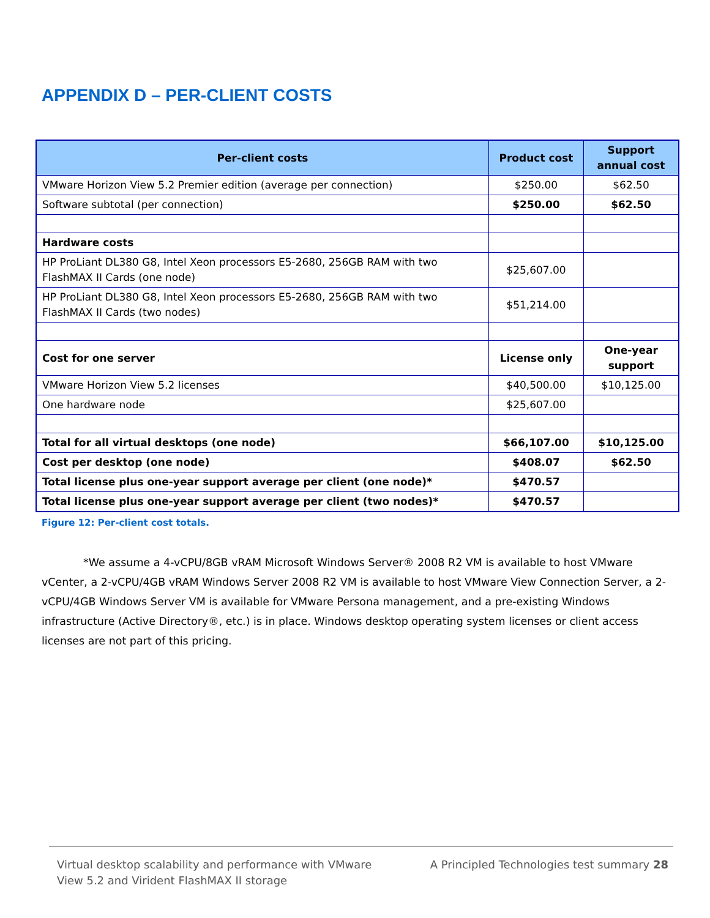APPENDIX D – PER-CLIENT COSTS
| Per-client costs | Product cost | Support annual cost |
| --- | --- | --- |
| VMware Horizon View 5.2 Premier edition (average per connection) | $250.00 | $62.50 |
| Software subtotal (per connection) | $250.00 | $62.50 |
| Hardware costs | | |
| HP ProLiant DL380 G8, Intel Xeon processors E5-2680, 256GB RAM with two FlashMAX II Cards (one node) | $25,607.00 | |
| HP ProLiant DL380 G8, Intel Xeon processors E5-2680, 256GB RAM with two FlashMAX II Cards (two nodes) | $51,214.00 | |
| Cost for one server | License only | One-year support |
| VMware Horizon View 5.2 licenses | $40,500.00 | $10,125.00 |
| One hardware node | $25,607.00 | |
| Total for all virtual desktops (one node) | $66,107.00 | $10,125.00 |
| Cost per desktop (one node) | $408.07 | $62.50 |
| Total license plus one-year support average per client (one node)* | $470.57 | |
| Total license plus one-year support average per client (two nodes)* | $470.57 | |
Figure 12: Per-client cost totals.
*We assume a 4-vCPU/8GB vRAM Microsoft Windows Server® 2008 R2 VM is available to host VMware vCenter, a 2-vCPU/4GB vRAM Windows Server 2008 R2 VM is available to host VMware View Connection Server, a 2-vCPU/4GB Windows Server VM is available for VMware Persona management, and a pre-existing Windows infrastructure (Active Directory®, etc.) is in place. Windows desktop operating system licenses or client access licenses are not part of this pricing.
Virtual desktop scalability and performance with VMware
View 5.2 and Virident FlashMAX II storage
A Principled Technologies test summary 28